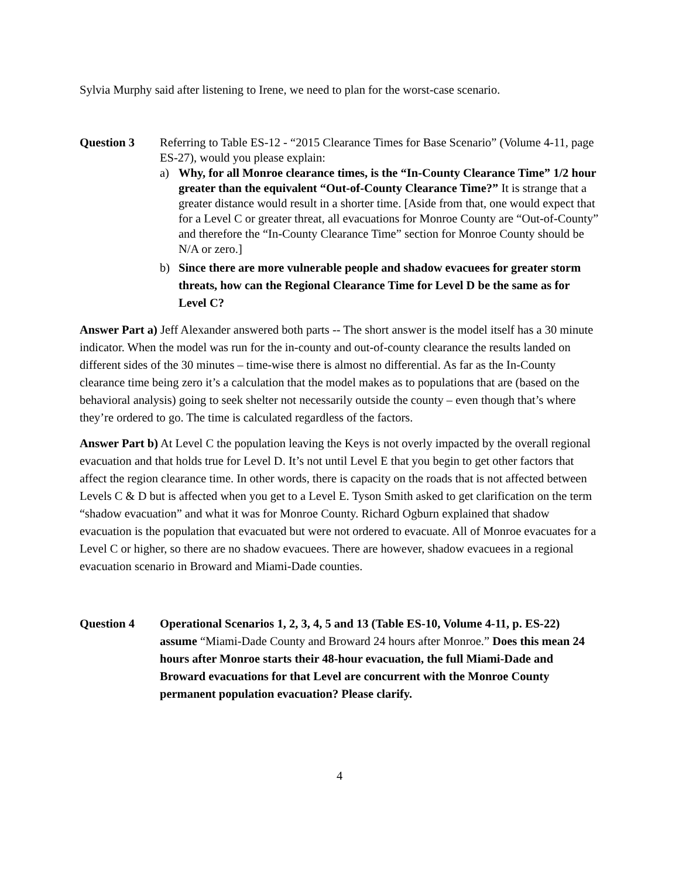Sylvia Murphy said after listening to Irene, we need to plan for the worst-case scenario.
Question 3 Referring to Table ES-12 - “2015 Clearance Times for Base Scenario” (Volume 4-11, page ES-27), would you please explain:
a) Why, for all Monroe clearance times, is the “In-County Clearance Time” 1/2 hour greater than the equivalent “Out-of-County Clearance Time?” It is strange that a greater distance would result in a shorter time. [Aside from that, one would expect that for a Level C or greater threat, all evacuations for Monroe County are “Out-of-County” and therefore the “In-County Clearance Time” section for Monroe County should be N/A or zero.]
b) Since there are more vulnerable people and shadow evacuees for greater storm threats, how can the Regional Clearance Time for Level D be the same as for Level C?
Answer Part a) Jeff Alexander answered both parts -- The short answer is the model itself has a 30 minute indicator. When the model was run for the in-county and out-of-county clearance the results landed on different sides of the 30 minutes – time-wise there is almost no differential. As far as the In-County clearance time being zero it’s a calculation that the model makes as to populations that are (based on the behavioral analysis) going to seek shelter not necessarily outside the county – even though that’s where they’re ordered to go. The time is calculated regardless of the factors.
Answer Part b) At Level C the population leaving the Keys is not overly impacted by the overall regional evacuation and that holds true for Level D. It’s not until Level E that you begin to get other factors that affect the region clearance time. In other words, there is capacity on the roads that is not affected between Levels C & D but is affected when you get to a Level E. Tyson Smith asked to get clarification on the term “shadow evacuation” and what it was for Monroe County. Richard Ogburn explained that shadow evacuation is the population that evacuated but were not ordered to evacuate. All of Monroe evacuates for a Level C or higher, so there are no shadow evacuees. There are however, shadow evacuees in a regional evacuation scenario in Broward and Miami-Dade counties.
Question 4 Operational Scenarios 1, 2, 3, 4, 5 and 13 (Table ES-10, Volume 4-11, p. ES-22) assume “Miami-Dade County and Broward 24 hours after Monroe.” Does this mean 24 hours after Monroe starts their 48-hour evacuation, the full Miami-Dade and Broward evacuations for that Level are concurrent with the Monroe County permanent population evacuation? Please clarify.
4